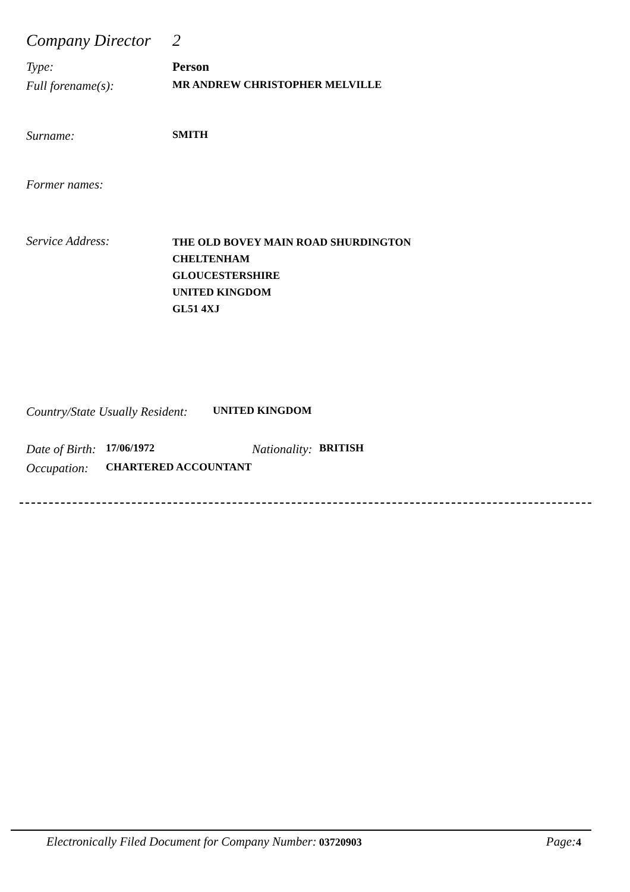Company Director
2
Type: Person
Full forename(s):
MR ANDREW CHRISTOPHER MELVILLE
Surname:
SMITH
Former names:
Service Address:
THE OLD BOVEY MAIN ROAD SHURDINGTON
CHELTENHAM
GLOUCESTERSHIRE
UNITED KINGDOM
GL51 4XJ
Country/State Usually Resident:
UNITED KINGDOM
Date of Birth:
17/06/1972
Nationality:
BRITISH
Occupation:
CHARTERED ACCOUNTANT
Electronically Filed Document for Company Number: 03720903
Page: 4